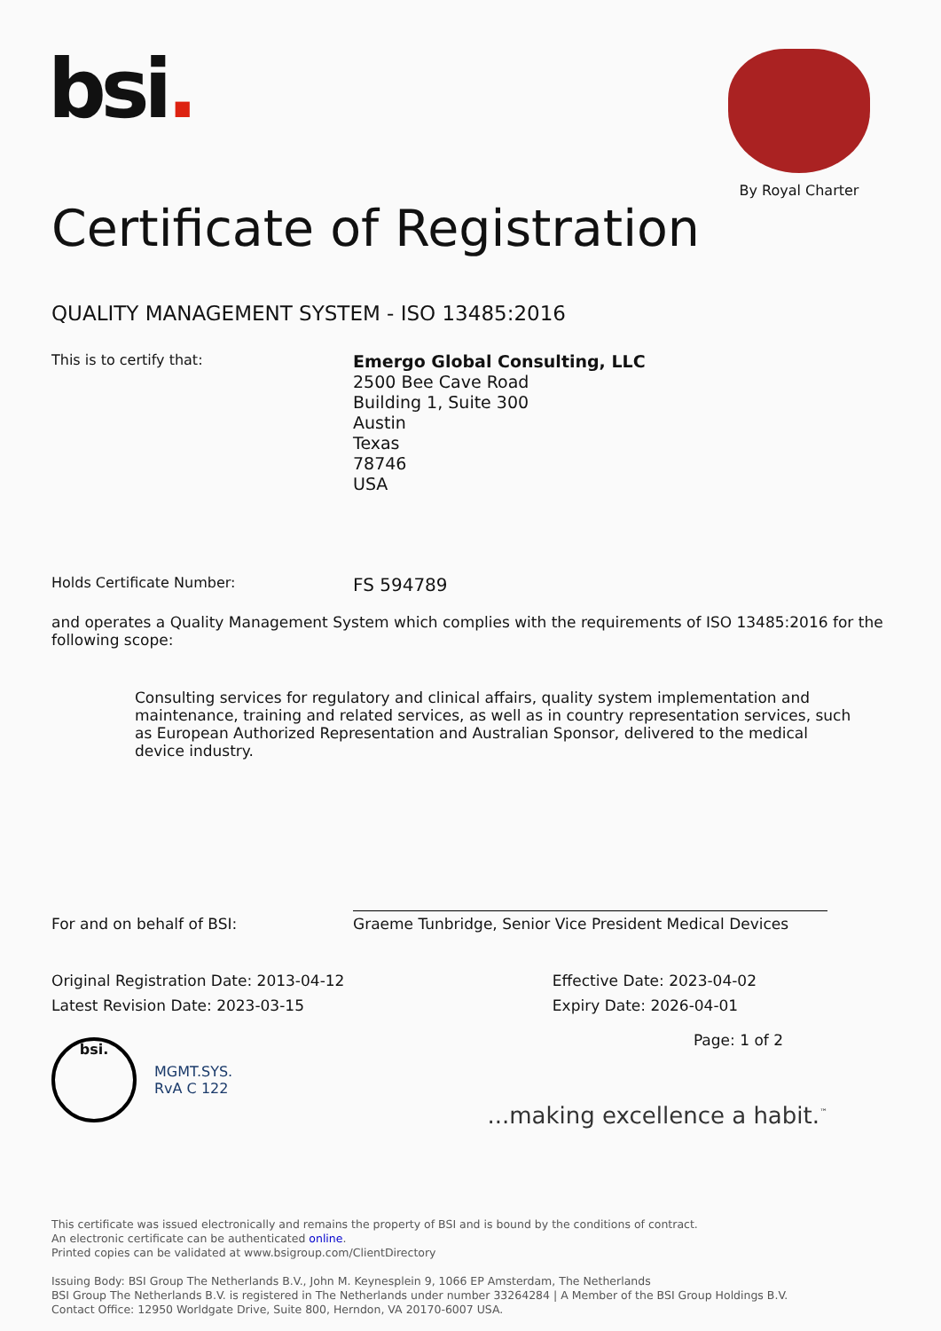bsi.
By Royal Charter
Certificate of Registration
QUALITY MANAGEMENT SYSTEM - ISO 13485:2016
This is to certify that:
Emergo Global Consulting, LLC
2500 Bee Cave Road
Building 1, Suite 300
Austin
Texas
78746
USA
Holds Certificate Number:
FS 594789
and operates a Quality Management System which complies with the requirements of ISO 13485:2016 for the following scope:
Consulting services for regulatory and clinical affairs, quality system implementation and maintenance, training and related services, as well as in country representation services, such as European Authorized Representation and Australian Sponsor, delivered to the medical device industry.
For and on behalf of BSI:
Graeme Tunbridge, Senior Vice President Medical Devices
Original Registration Date: 2013-04-12
Latest Revision Date: 2023-03-15
Effective Date: 2023-04-02
Expiry Date: 2026-04-01
bsi.
MGMT.SYS.
RvA C 122
Page: 1 of 2
...making excellence a habit.<sup>™</sup>
This certificate was issued electronically and remains the property of BSI and is bound by the conditions of contract.
An electronic certificate can be authenticated online.
Printed copies can be validated at www.bsigroup.com/ClientDirectory
Issuing Body: BSI Group The Netherlands B.V., John M. Keynesplein 9, 1066 EP Amsterdam, The Netherlands
BSI Group The Netherlands B.V. is registered in The Netherlands under number 33264284 | A Member of the BSI Group Holdings B.V.
Contact Office: 12950 Worldgate Drive, Suite 800, Herndon, VA 20170-6007 USA.